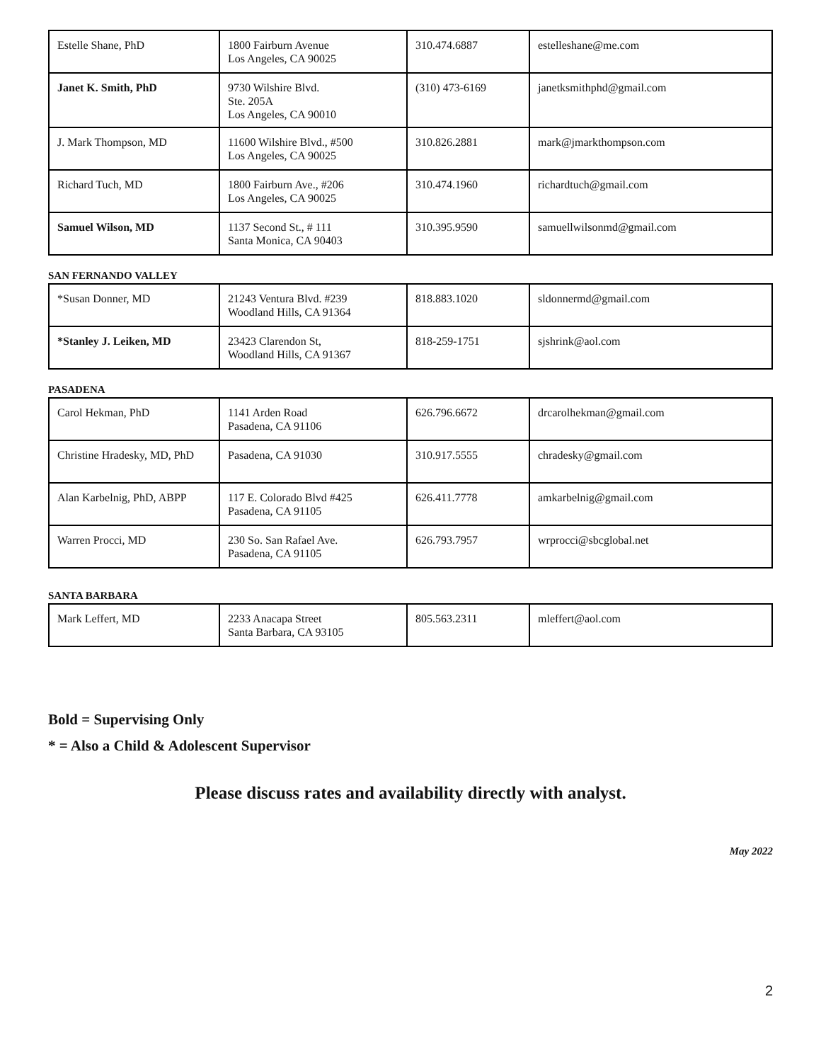| Estelle Shane, PhD | 1800 Fairburn Avenue Los Angeles, CA 90025 | 310.474.6887 | estelleshane@me.com |
| Janet K. Smith, PhD | 9730 Wilshire Blvd. Ste. 205A Los Angeles, CA 90010 | (310) 473-6169 | janetksmithphd@gmail.com |
| J. Mark Thompson, MD | 11600 Wilshire Blvd., #500 Los Angeles, CA 90025 | 310.826.2881 | mark@jmarkthompson.com |
| Richard Tuch, MD | 1800 Fairburn Ave., #206 Los Angeles, CA 90025 | 310.474.1960 | richardtuch@gmail.com |
| Samuel Wilson, MD | 1137 Second St., # 111 Santa Monica, CA 90403 | 310.395.9590 | samuellwilsonmd@gmail.com |
SAN FERNANDO VALLEY
| *Susan Donner, MD | 21243 Ventura Blvd. #239 Woodland Hills, CA 91364 | 818.883.1020 | sldonnermd@gmail.com |
| *Stanley J. Leiken, MD | 23423 Clarendon St, Woodland Hills, CA 91367 | 818-259-1751 | sjshrink@aol.com |
PASADENA
| Carol Hekman, PhD | 1141 Arden Road Pasadena, CA 91106 | 626.796.6672 | drcarolhekman@gmail.com |
| Christine Hradesky, MD, PhD | Pasadena, CA 91030 | 310.917.5555 | chradesky@gmail.com |
| Alan Karbelnig, PhD, ABPP | 117 E. Colorado Blvd #425 Pasadena, CA 91105 | 626.411.7778 | amkarbelnig@gmail.com |
| Warren Procci, MD | 230 So. San Rafael Ave. Pasadena, CA 91105 | 626.793.7957 | wrprocci@sbcglobal.net |
SANTA BARBARA
| Mark Leffert, MD | 2233 Anacapa Street Santa Barbara, CA 93105 | 805.563.2311 | mleffert@aol.com |
Bold = Supervising Only
* = Also a Child & Adolescent Supervisor
Please discuss rates and availability directly with analyst.
May 2022
2